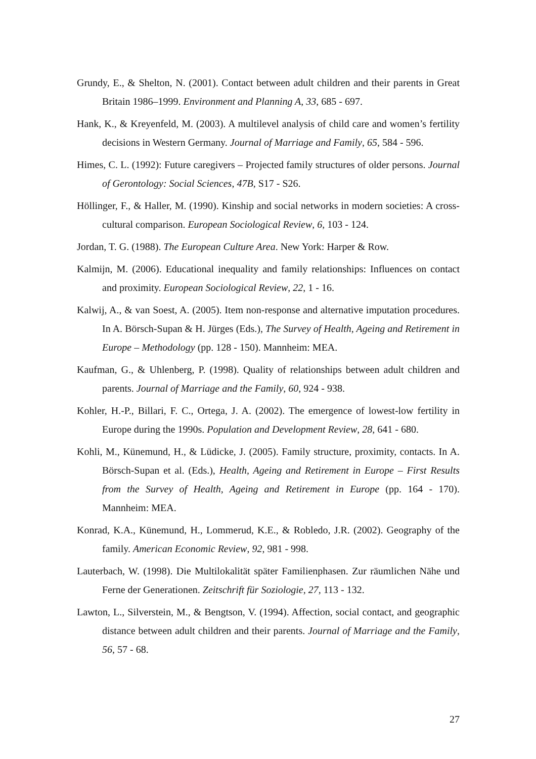Grundy, E., & Shelton, N. (2001). Contact between adult children and their parents in Great Britain 1986–1999. Environment and Planning A, 33, 685 - 697.
Hank, K., & Kreyenfeld, M. (2003). A multilevel analysis of child care and women’s fertility decisions in Western Germany. Journal of Marriage and Family, 65, 584 - 596.
Himes, C. L. (1992): Future caregivers – Projected family structures of older persons. Journal of Gerontology: Social Sciences, 47B, S17 - S26.
Höllinger, F., & Haller, M. (1990). Kinship and social networks in modern societies: A cross-cultural comparison. European Sociological Review, 6, 103 - 124.
Jordan, T. G. (1988). The European Culture Area. New York: Harper & Row.
Kalmijn, M. (2006). Educational inequality and family relationships: Influences on contact and proximity. European Sociological Review, 22, 1 - 16.
Kalwij, A., & van Soest, A. (2005). Item non-response and alternative imputation procedures. In A. Börsch-Supan & H. Jürges (Eds.), The Survey of Health, Ageing and Retirement in Europe – Methodology (pp. 128 - 150). Mannheim: MEA.
Kaufman, G., & Uhlenberg, P. (1998). Quality of relationships between adult children and parents. Journal of Marriage and the Family, 60, 924 - 938.
Kohler, H.-P., Billari, F. C., Ortega, J. A. (2002). The emergence of lowest-low fertility in Europe during the 1990s. Population and Development Review, 28, 641 - 680.
Kohli, M., Künemund, H., & Lüdicke, J. (2005). Family structure, proximity, contacts. In A. Börsch-Supan et al. (Eds.), Health, Ageing and Retirement in Europe – First Results from the Survey of Health, Ageing and Retirement in Europe (pp. 164 - 170). Mannheim: MEA.
Konrad, K.A., Künemund, H., Lommerud, K.E., & Robledo, J.R. (2002). Geography of the family. American Economic Review, 92, 981 - 998.
Lauterbach, W. (1998). Die Multilokalität später Familienphasen. Zur räumlichen Nähe und Ferne der Generationen. Zeitschrift für Soziologie, 27, 113 - 132.
Lawton, L., Silverstein, M., & Bengtson, V. (1994). Affection, social contact, and geographic distance between adult children and their parents. Journal of Marriage and the Family, 56, 57 - 68.
27